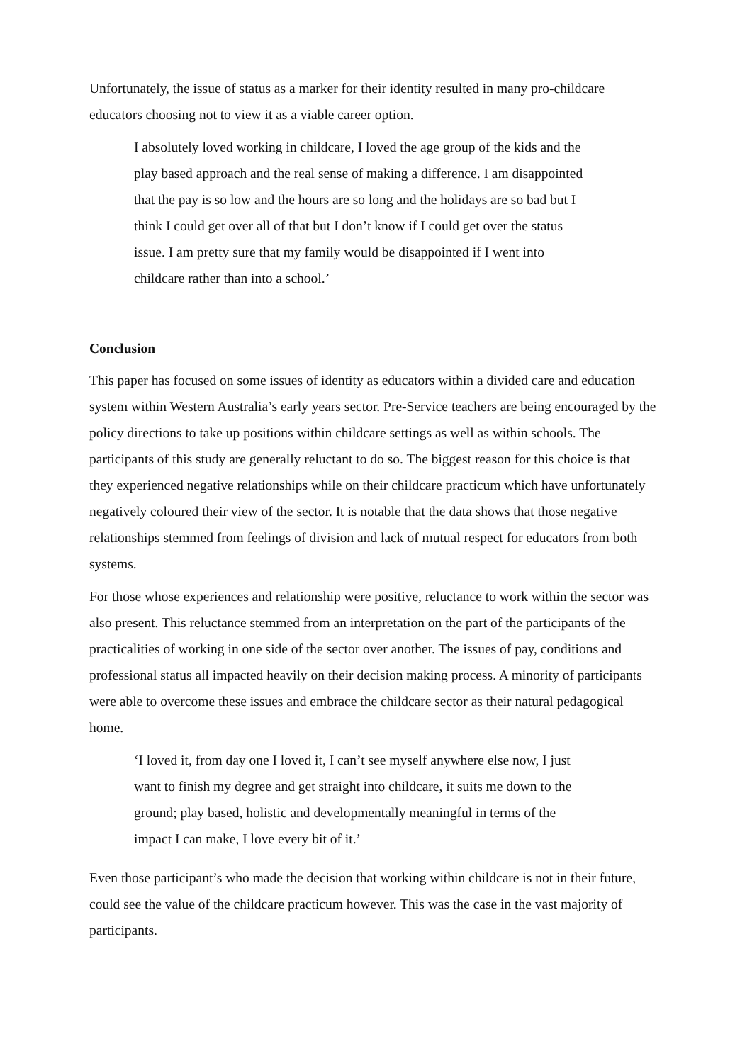Unfortunately, the issue of status as a marker for their identity resulted in many pro-childcare educators choosing not to view it as a viable career option.
I absolutely loved working in childcare, I loved the age group of the kids and the play based approach and the real sense of making a difference. I am disappointed that the pay is so low and the hours are so long and the holidays are so bad but I think I could get over all of that but I don’t know if I could get over the status issue. I am pretty sure that my family would be disappointed if I went into childcare rather than into a school.’
Conclusion
This paper has focused on some issues of identity as educators within a divided care and education system within Western Australia’s early years sector. Pre-Service teachers are being encouraged by the policy directions to take up positions within childcare settings as well as within schools. The participants of this study are generally reluctant to do so. The biggest reason for this choice is that they experienced negative relationships while on their childcare practicum which have unfortunately negatively coloured their view of the sector. It is notable that the data shows that those negative relationships stemmed from feelings of division and lack of mutual respect for educators from both systems.
For those whose experiences and relationship were positive, reluctance to work within the sector was also present. This reluctance stemmed from an interpretation on the part of the participants of the practicalities of working in one side of the sector over another. The issues of pay, conditions and professional status all impacted heavily on their decision making process. A minority of participants were able to overcome these issues and embrace the childcare sector as their natural pedagogical home.
‘I loved it, from day one I loved it, I can’t see myself anywhere else now, I just want to finish my degree and get straight into childcare, it suits me down to the ground; play based, holistic and developmentally meaningful in terms of the impact I can make, I love every bit of it.’
Even those participant’s who made the decision that working within childcare is not in their future, could see the value of the childcare practicum however. This was the case in the vast majority of participants.